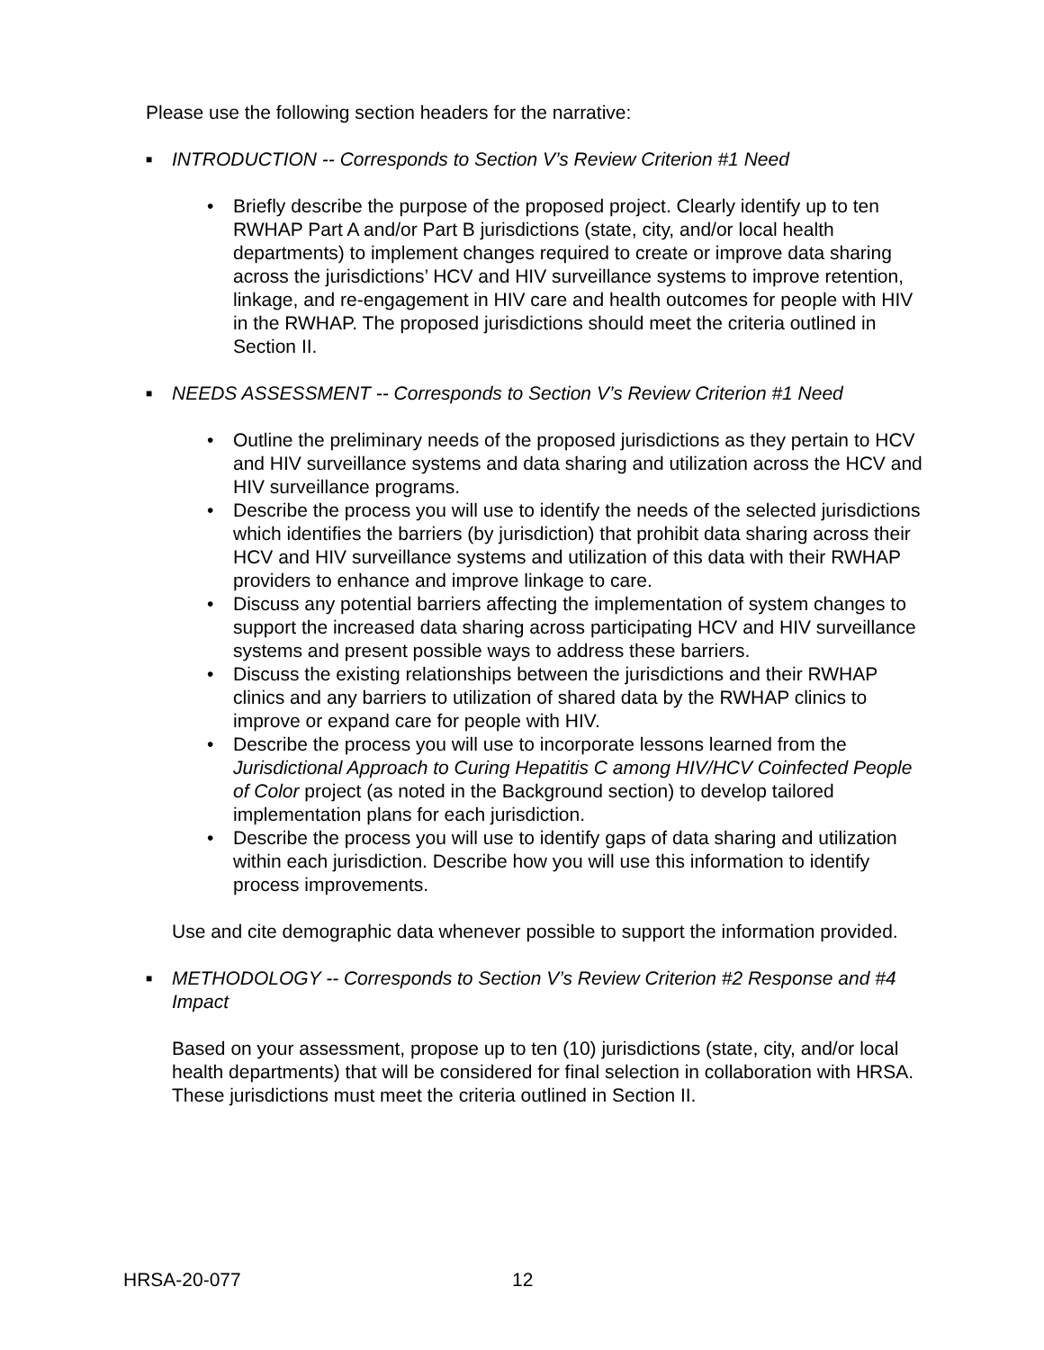Please use the following section headers for the narrative:
■ INTRODUCTION -- Corresponds to Section V’s Review Criterion #1 Need
• Briefly describe the purpose of the proposed project. Clearly identify up to ten RWHAP Part A and/or Part B jurisdictions (state, city, and/or local health departments) to implement changes required to create or improve data sharing across the jurisdictions’ HCV and HIV surveillance systems to improve retention, linkage, and re-engagement in HIV care and health outcomes for people with HIV in the RWHAP. The proposed jurisdictions should meet the criteria outlined in Section II.
■ NEEDS ASSESSMENT -- Corresponds to Section V’s Review Criterion #1 Need
• Outline the preliminary needs of the proposed jurisdictions as they pertain to HCV and HIV surveillance systems and data sharing and utilization across the HCV and HIV surveillance programs.
• Describe the process you will use to identify the needs of the selected jurisdictions which identifies the barriers (by jurisdiction) that prohibit data sharing across their HCV and HIV surveillance systems and utilization of this data with their RWHAP providers to enhance and improve linkage to care.
• Discuss any potential barriers affecting the implementation of system changes to support the increased data sharing across participating HCV and HIV surveillance systems and present possible ways to address these barriers.
• Discuss the existing relationships between the jurisdictions and their RWHAP clinics and any barriers to utilization of shared data by the RWHAP clinics to improve or expand care for people with HIV.
• Describe the process you will use to incorporate lessons learned from the Jurisdictional Approach to Curing Hepatitis C among HIV/HCV Coinfected People of Color project (as noted in the Background section) to develop tailored implementation plans for each jurisdiction.
• Describe the process you will use to identify gaps of data sharing and utilization within each jurisdiction. Describe how you will use this information to identify process improvements.
Use and cite demographic data whenever possible to support the information provided.
■ METHODOLOGY -- Corresponds to Section V’s Review Criterion #2 Response and #4 Impact
Based on your assessment, propose up to ten (10) jurisdictions (state, city, and/or local health departments) that will be considered for final selection in collaboration with HRSA. These jurisdictions must meet the criteria outlined in Section II.
HRSA-20-077 12